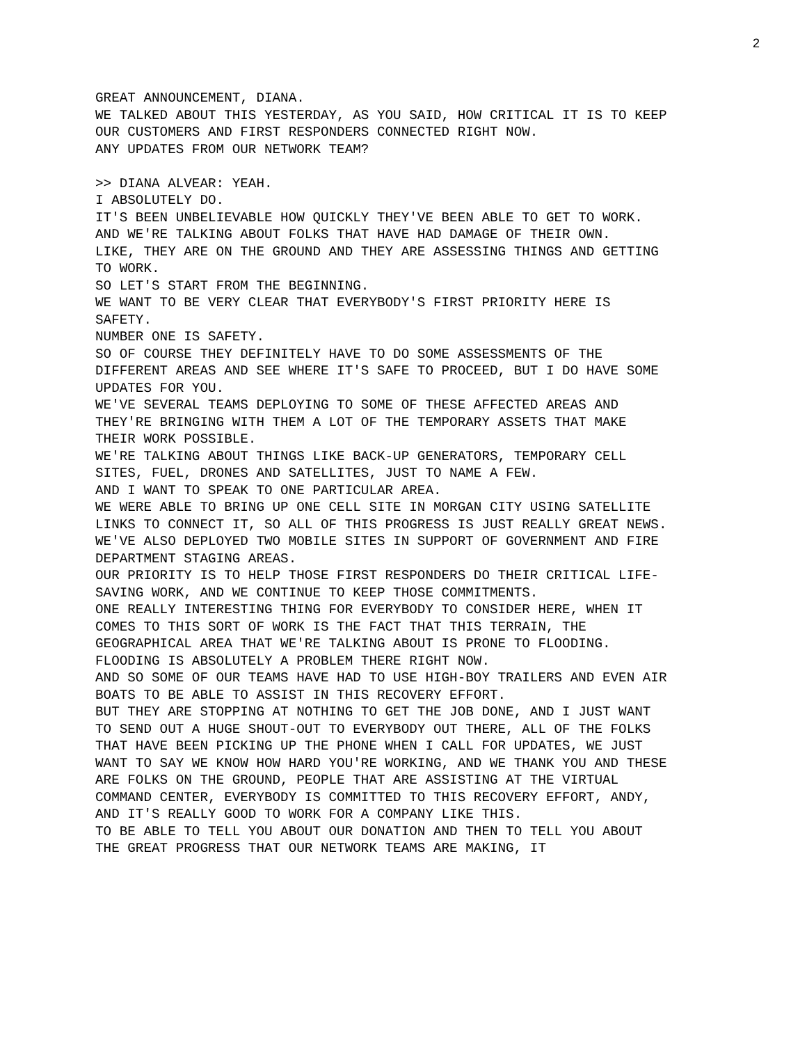2
GREAT ANNOUNCEMENT, DIANA.
WE TALKED ABOUT THIS YESTERDAY, AS YOU SAID, HOW CRITICAL IT IS TO KEEP OUR CUSTOMERS AND FIRST RESPONDERS CONNECTED RIGHT NOW.
ANY UPDATES FROM OUR NETWORK TEAM?
>> DIANA ALVEAR: YEAH.
I ABSOLUTELY DO.
IT'S BEEN UNBELIEVABLE HOW QUICKLY THEY'VE BEEN ABLE TO GET TO WORK.
AND WE'RE TALKING ABOUT FOLKS THAT HAVE HAD DAMAGE OF THEIR OWN.
LIKE, THEY ARE ON THE GROUND AND THEY ARE ASSESSING THINGS AND GETTING TO WORK.
SO LET'S START FROM THE BEGINNING.
WE WANT TO BE VERY CLEAR THAT EVERYBODY'S FIRST PRIORITY HERE IS SAFETY.
NUMBER ONE IS SAFETY.
SO OF COURSE THEY DEFINITELY HAVE TO DO SOME ASSESSMENTS OF THE DIFFERENT AREAS AND SEE WHERE IT'S SAFE TO PROCEED, BUT I DO HAVE SOME UPDATES FOR YOU.
WE'VE SEVERAL TEAMS DEPLOYING TO SOME OF THESE AFFECTED AREAS AND THEY'RE BRINGING WITH THEM A LOT OF THE TEMPORARY ASSETS THAT MAKE THEIR WORK POSSIBLE.
WE'RE TALKING ABOUT THINGS LIKE BACK-UP GENERATORS, TEMPORARY CELL SITES, FUEL, DRONES AND SATELLITES, JUST TO NAME A FEW.
AND I WANT TO SPEAK TO ONE PARTICULAR AREA.
WE WERE ABLE TO BRING UP ONE CELL SITE IN MORGAN CITY USING SATELLITE LINKS TO CONNECT IT, SO ALL OF THIS PROGRESS IS JUST REALLY GREAT NEWS.
WE'VE ALSO DEPLOYED TWO MOBILE SITES IN SUPPORT OF GOVERNMENT AND FIRE DEPARTMENT STAGING AREAS.
OUR PRIORITY IS TO HELP THOSE FIRST RESPONDERS DO THEIR CRITICAL LIFE-SAVING WORK, AND WE CONTINUE TO KEEP THOSE COMMITMENTS.
ONE REALLY INTERESTING THING FOR EVERYBODY TO CONSIDER HERE, WHEN IT COMES TO THIS SORT OF WORK IS THE FACT THAT THIS TERRAIN, THE GEOGRAPHICAL AREA THAT WE'RE TALKING ABOUT IS PRONE TO FLOODING.
FLOODING IS ABSOLUTELY A PROBLEM THERE RIGHT NOW.
AND SO SOME OF OUR TEAMS HAVE HAD TO USE HIGH-BOY TRAILERS AND EVEN AIR BOATS TO BE ABLE TO ASSIST IN THIS RECOVERY EFFORT.
BUT THEY ARE STOPPING AT NOTHING TO GET THE JOB DONE, AND I JUST WANT TO SEND OUT A HUGE SHOUT-OUT TO EVERYBODY OUT THERE, ALL OF THE FOLKS THAT HAVE BEEN PICKING UP THE PHONE WHEN I CALL FOR UPDATES, WE JUST WANT TO SAY WE KNOW HOW HARD YOU'RE WORKING, AND WE THANK YOU AND THESE ARE FOLKS ON THE GROUND, PEOPLE THAT ARE ASSISTING AT THE VIRTUAL COMMAND CENTER, EVERYBODY IS COMMITTED TO THIS RECOVERY EFFORT, ANDY, AND IT'S REALLY GOOD TO WORK FOR A COMPANY LIKE THIS.
TO BE ABLE TO TELL YOU ABOUT OUR DONATION AND THEN TO TELL YOU ABOUT THE GREAT PROGRESS THAT OUR NETWORK TEAMS ARE MAKING, IT